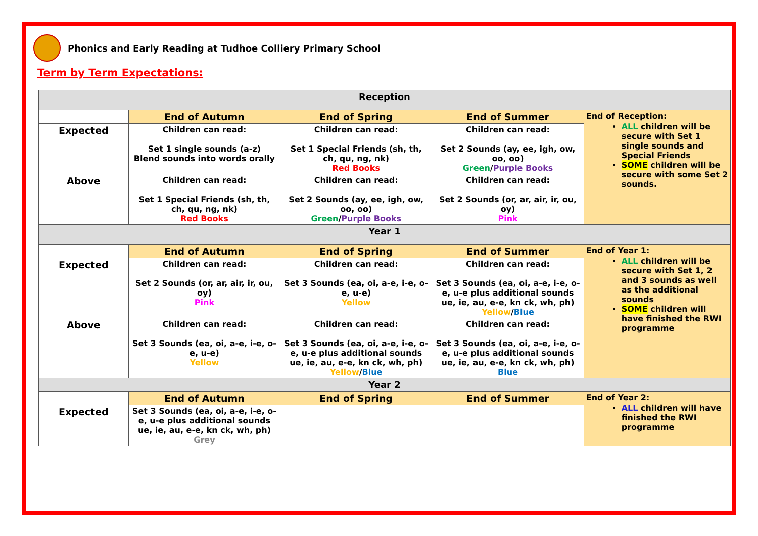Phonics and Early Reading at Tudhoe Colliery Primary School
Term by Term Expectations:
| Reception | | | | |
| | End of Autumn | End of Spring | End of Summer | End of Reception: ALL children will be secure with Set 1 single sounds and Special Friends SOME children will be secure with some Set 2 sounds. |
| Expected | Children can read: Set 1 single sounds (a-z) Blend sounds into words orally | Children can read: Set 1 Special Friends (sh, th, ch, qu, ng, nk) Red Books | Children can read: Set 2 Sounds (ay, ee, igh, ow, oo, oo) Green / Purple Books | |
| Above | Children can read: Set 1 Special Friends (sh, th, ch, qu, ng, nk) Red Books | Children can read: Set 2 Sounds (ay, ee, igh, ow, oo, oo) Green / Purple Books | Children can read: Set 2 Sounds (or, ar, air, ir, ou, oy) Pink | |
| Year 1 | | | | |
| | End of Autumn | End of Spring | End of Summer | End of Year 1: ALL children will be secure with Set 1, 2 and 3 sounds as well as the additional sounds SOME children will have finished the RWI programme |
| Expected | Children can read: Set 2 Sounds (or, ar, air, ir, ou, oy) Pink | Children can read: Set 3 Sounds (ea, oi, a-e, i-e, o-e, u-e) Yellow | Children can read: Set 3 Sounds (ea, oi, a-e, i-e, o-e, u-e plus additional sounds ue, ie, au, e-e, kn ck, wh, ph) Yellow / Blue | |
| Above | Children can read: Set 3 Sounds (ea, oi, a-e, i-e, o-e, u-e) Yellow | Children can read: Set 3 Sounds (ea, oi, a-e, i-e, o-e, u-e plus additional sounds ue, ie, au, e-e, kn ck, wh, ph) Yellow / Blue | Children can read: Set 3 Sounds (ea, oi, a-e, i-e, o-e, u-e plus additional sounds ue, ie, au, e-e, kn ck, wh, ph) Blue | |
| Year 2 | | | | |
| | End of Autumn | End of Spring | End of Summer | End of Year 2: ALL children will have finished the RWI programme |
| Expected | Set 3 Sounds (ea, oi, a-e, i-e, o-e, u-e plus additional sounds ue, ie, au, e-e, kn ck, wh, ph) Grey | | | |